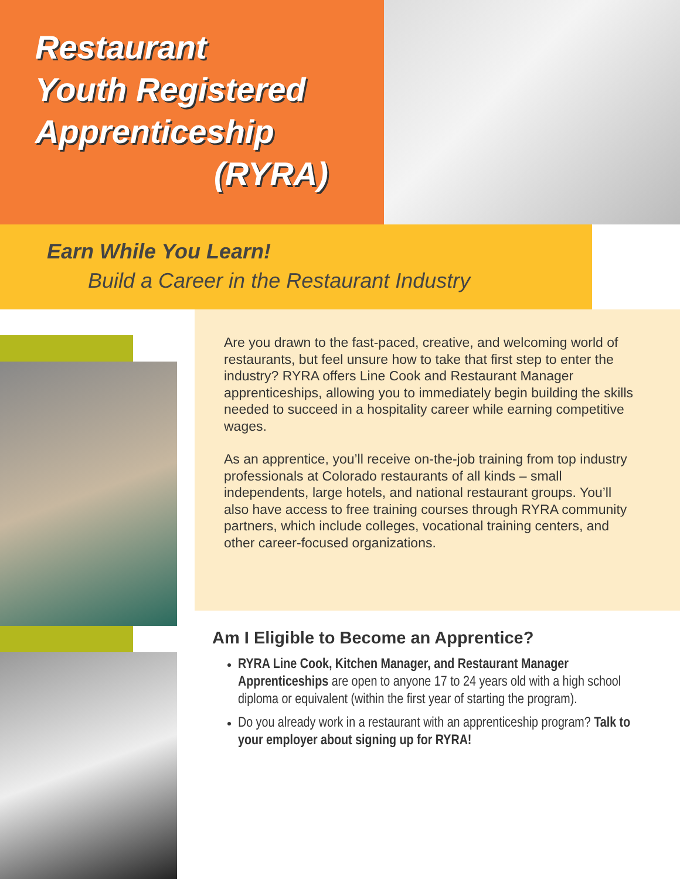Restaurant
Youth Registered
Apprenticeship
(RYRA)
Earn While You Learn!
Build a Career in the Restaurant Industry
Are you drawn to the fast-paced, creative, and welcoming world of restaurants, but feel unsure how to take that first step to enter the industry? RYRA offers Line Cook and Restaurant Manager apprenticeships, allowing you to immediately begin building the skills needed to succeed in a hospitality career while earning competitive wages.
As an apprentice, you’ll receive on-the-job training from top industry professionals at Colorado restaurants of all kinds – small independents, large hotels, and national restaurant groups. You’ll also have access to free training courses through RYRA community partners, which include colleges, vocational training centers, and other career-focused organizations.
Am I Eligible to Become an Apprentice?
RYRA Line Cook, Kitchen Manager, and Restaurant Manager Apprenticeships are open to anyone 17 to 24 years old with a high school diploma or equivalent (within the first year of starting the program).
Do you already work in a restaurant with an apprenticeship program? Talk to your employer about signing up for RYRA!